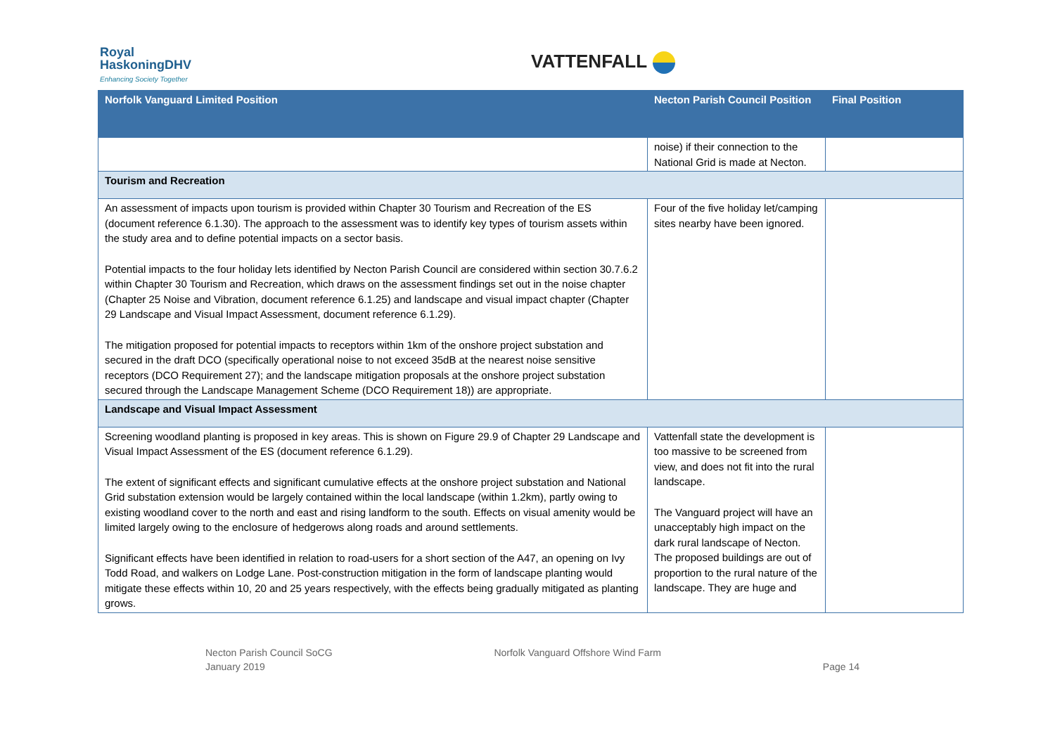Royal
HaskoningDHV
Enhancing Society Together
VATTENFALL
| Norfolk Vanguard Limited Position | Necton Parish Council Position | Final Position |
| --- | --- | --- |
| | noise) if their connection to the National Grid is made at Necton. | |
| Tourism and Recreation | | |
| An assessment of impacts upon tourism is provided within Chapter 30 Tourism and Recreation of the ES (document reference 6.1.30). The approach to the assessment was to identify key types of tourism assets within the study area and to define potential impacts on a sector basis. Potential impacts to the four holiday lets identified by Necton Parish Council are considered within section 30.7.6.2 within Chapter 30 Tourism and Recreation, which draws on the assessment findings set out in the noise chapter (Chapter 25 Noise and Vibration, document reference 6.1.25) and landscape and visual impact chapter (Chapter 29 Landscape and Visual Impact Assessment, document reference 6.1.29). The mitigation proposed for potential impacts to receptors within 1km of the onshore project substation and secured in the draft DCO (specifically operational noise to not exceed 35dB at the nearest noise sensitive receptors (DCO Requirement 27); and the landscape mitigation proposals at the onshore project substation secured through the Landscape Management Scheme (DCO Requirement 18)) are appropriate. | Four of the five holiday let/camping sites nearby have been ignored. | |
| Landscape and Visual Impact Assessment | | |
| Screening woodland planting is proposed in key areas. This is shown on Figure 29.9 of Chapter 29 Landscape and Visual Impact Assessment of the ES (document reference 6.1.29). The extent of significant effects and significant cumulative effects at the onshore project substation and National Grid substation extension would be largely contained within the local landscape (within 1.2km), partly owing to existing woodland cover to the north and east and rising landform to the south. Effects on visual amenity would be limited largely owing to the enclosure of hedgerows along roads and around settlements. Significant effects have been identified in relation to road-users for a short section of the A47, an opening on Ivy Todd Road, and walkers on Lodge Lane. Post-construction mitigation in the form of landscape planting would mitigate these effects within 10, 20 and 25 years respectively, with the effects being gradually mitigated as planting grows. | Vattenfall state the development is too massive to be screened from view, and does not fit into the rural landscape. The Vanguard project will have an unacceptably high impact on the dark rural landscape of Necton. The proposed buildings are out of proportion to the rural nature of the landscape. They are huge and | |
Necton Parish Council SoCG
January 2019
Norfolk Vanguard Offshore Wind Farm
Page 14